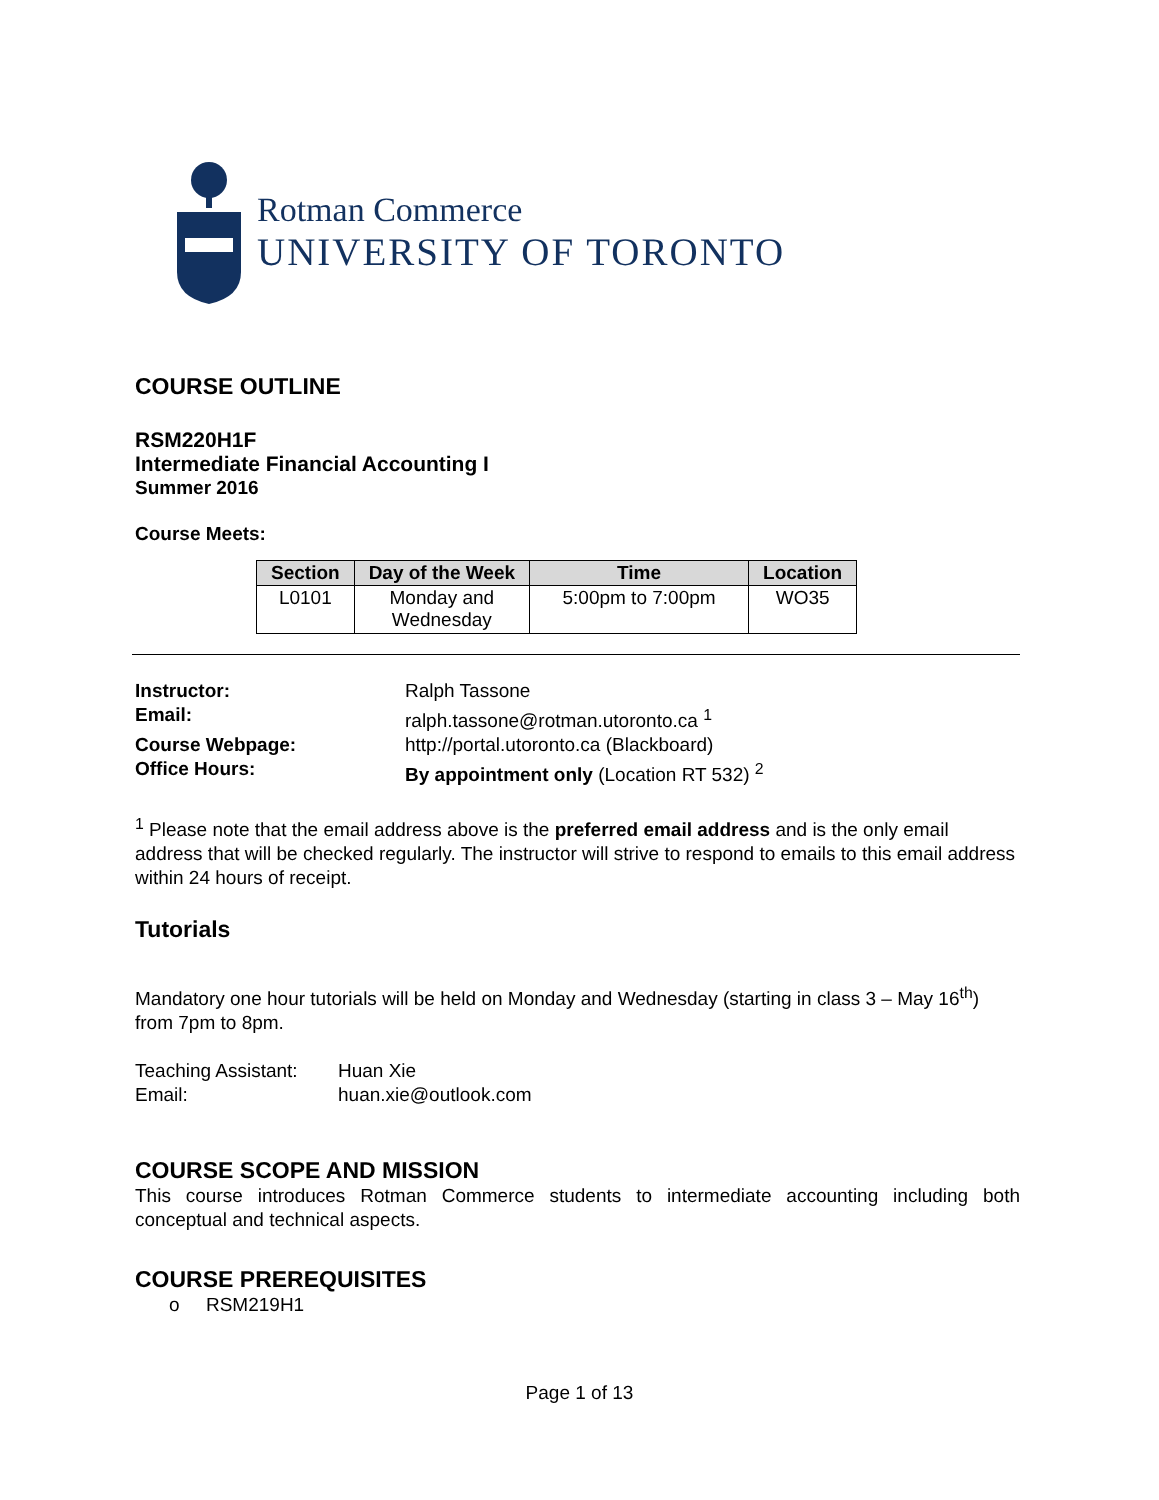Rotman Commerce
UNIVERSITY OF TORONTO
COURSE OUTLINE
RSM220H1F
Intermediate Financial Accounting I
Summer 2016
Course Meets:
| Section | Day of the Week | Time | Location |
| --- | --- | --- | --- |
| L0101 | Monday and Wednesday | 5:00pm to 7:00pm | WO35 |
Instructor: Ralph Tassone Email: ralph.tassone@rotman.utoronto.ca <sup>1</sup> Course Webpage: http://portal.utoronto.ca (Blackboard) Office Hours: By appointment only (Location RT 532) <sup>2</sup>
<sup>1</sup> Please note that the email address above is the preferred email address and is the only email address that will be checked regularly. The instructor will strive to respond to emails to this email address within 24 hours of receipt.
Tutorials
Mandatory one hour tutorials will be held on Monday and Wednesday (starting in class 3 – May 16<sup>th</sup>) from 7pm to 8pm.
Teaching Assistant: Huan Xie Email: huan.xie@outlook.com
COURSE SCOPE AND MISSION
This course introduces Rotman Commerce students to intermediate accounting including both conceptual and technical aspects.
COURSE PREREQUISITES
o RSM219H1
Page 1 of 13